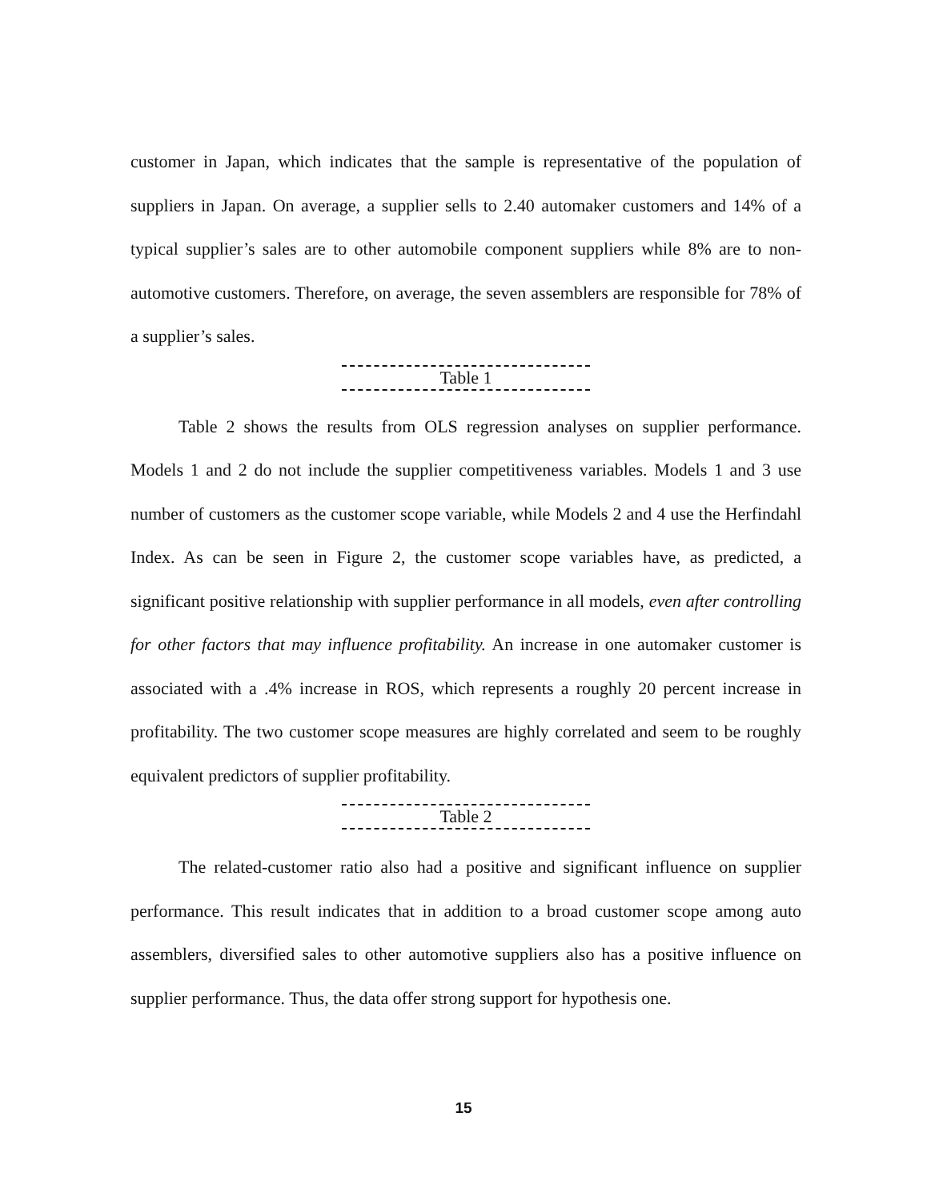customer in Japan, which indicates that the sample is representative of the population of suppliers in Japan. On average, a supplier sells to 2.40 automaker customers and 14% of a typical supplier’s sales are to other automobile component suppliers while 8% are to non-automotive customers. Therefore, on average, the seven assemblers are responsible for 78% of a supplier’s sales.
Table 1
Table 2 shows the results from OLS regression analyses on supplier performance. Models 1 and 2 do not include the supplier competitiveness variables. Models 1 and 3 use number of customers as the customer scope variable, while Models 2 and 4 use the Herfindahl Index. As can be seen in Figure 2, the customer scope variables have, as predicted, a significant positive relationship with supplier performance in all models, even after controlling for other factors that may influence profitability. An increase in one automaker customer is associated with a .4% increase in ROS, which represents a roughly 20 percent increase in profitability. The two customer scope measures are highly correlated and seem to be roughly equivalent predictors of supplier profitability.
Table 2
The related-customer ratio also had a positive and significant influence on supplier performance. This result indicates that in addition to a broad customer scope among auto assemblers, diversified sales to other automotive suppliers also has a positive influence on supplier performance. Thus, the data offer strong support for hypothesis one.
15